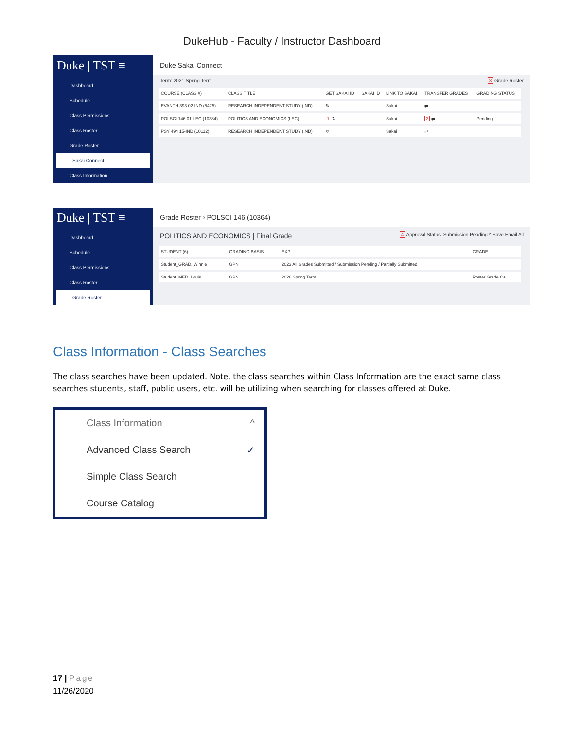DukeHub - Faculty / Instructor Dashboard
Duke | TST ≡
Dashboard
Schedule
Class Permissions
Class Roster
Grade Roster
Sakai Connect
Class Information
Duke Sakai Connect
Term: 2021 Spring Term 3 Grade Roster
| COURSE (CLASS #) | CLASS TITLE | GET SAKAI ID | SAKAI ID | LINK TO SAKAI | TRANSFER GRADES | GRADING STATUS |
| --- | --- | --- | --- | --- | --- | --- |
| EVANTH 393 02-IND (5475) | RESEARCH INDEPENDENT STUDY (IND) | ↻ | | Sakai | ⇄ | |
| POLSCI 146 01-LEC (10384) | POLITICS AND ECONOMICS (LEC) | 1 ↻ | | Sakai | 2 ⇄ | Pending |
| PSY 494 15-IND (10112) | RESEARCH INDEPENDENT STUDY (IND) | ↻ | | Sakai | ⇄ | |
Duke | TST ≡
Dashboard
Schedule
Class Permissions
Class Roster
Grade Roster
Grade Roster › POLSCI 146 (10364)
POLITICS AND ECONOMICS | Final Grade 4 Approval Status: Submission Pending ^ Save Email All
| STUDENT (6) | GRADING BASIS | EXP | GRADE |
| --- | --- | --- | --- |
| Student_GRAD, Winnie | GPN | 2023 All Grades Submitted / Submission Pending / Partially Submitted | |
| Student_MED, Louis | GPN | 2026 Spring Term | Roster Grade C+ |
Class Information - Class Searches
The class searches have been updated. Note, the class searches within Class Information are the exact same class searches students, staff, public users, etc. will be utilizing when searching for classes offered at Duke.
Class Information ^
Advanced Class Search ✓
Simple Class Search
Course Catalog
17 | Page
11/26/2020